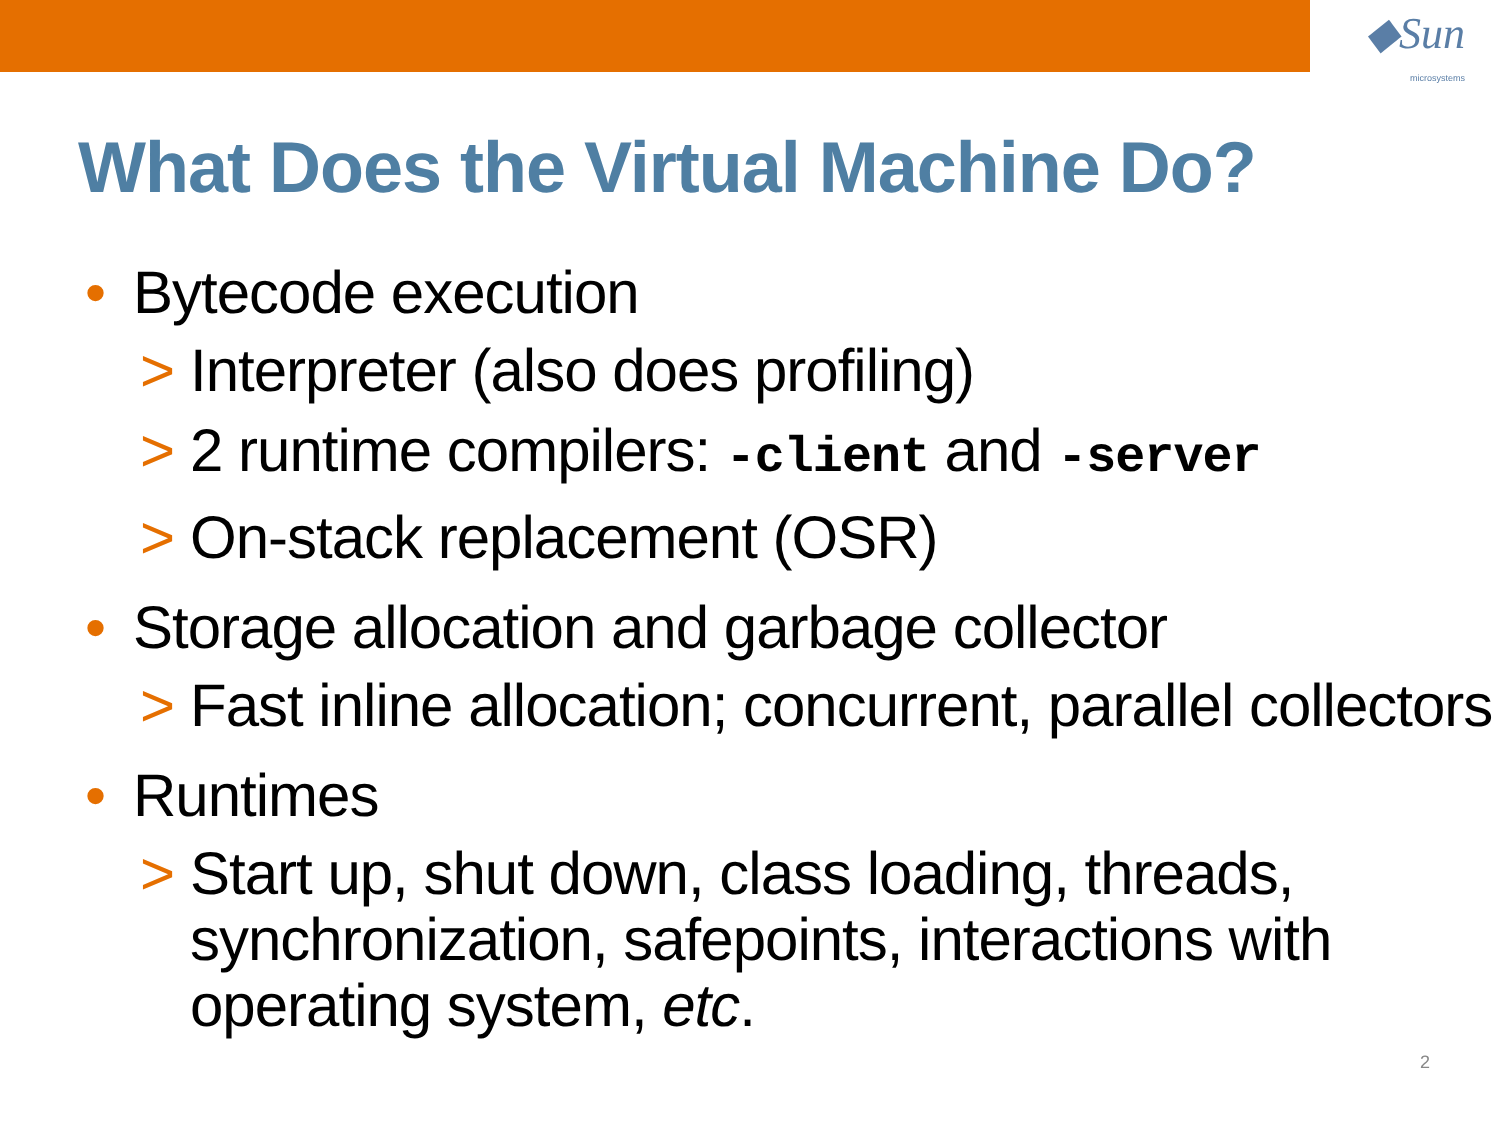◆Sun
microsystems
What Does the Virtual Machine Do?
• Bytecode execution
> Interpreter (also does profiling)
> 2 runtime compilers: -client and -server
> On-stack replacement (OSR)
• Storage allocation and garbage collector
> Fast inline allocation; concurrent, parallel collectors
• Runtimes
> Start up, shut down, class loading, threads,
synchronization, safepoints, interactions with
operating system, etc.
2